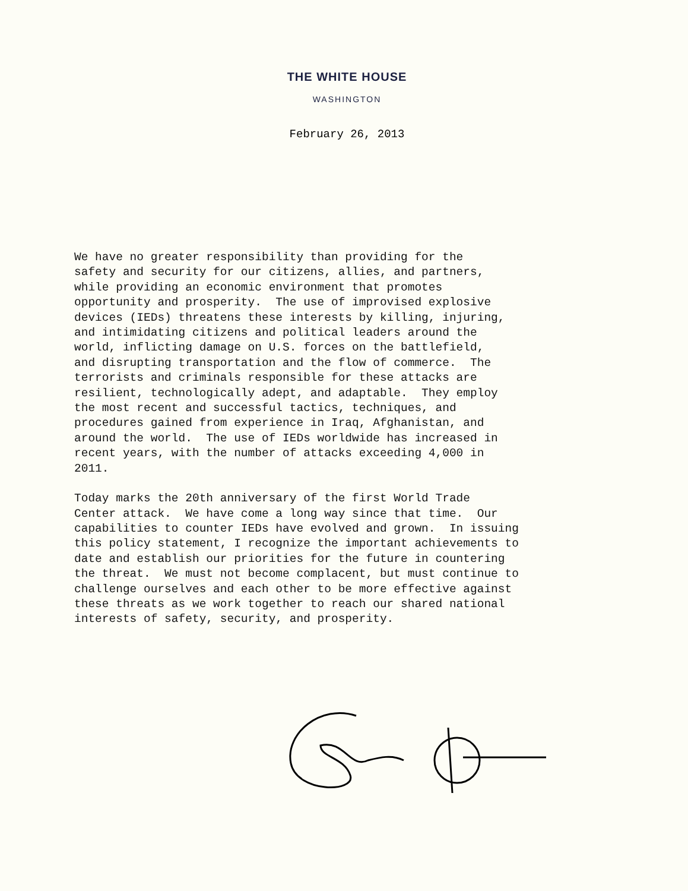THE WHITE HOUSE
WASHINGTON
February 26, 2013
We have no greater responsibility than providing for the safety and security for our citizens, allies, and partners, while providing an economic environment that promotes opportunity and prosperity. The use of improvised explosive devices (IEDs) threatens these interests by killing, injuring, and intimidating citizens and political leaders around the world, inflicting damage on U.S. forces on the battlefield, and disrupting transportation and the flow of commerce. The terrorists and criminals responsible for these attacks are resilient, technologically adept, and adaptable. They employ the most recent and successful tactics, techniques, and procedures gained from experience in Iraq, Afghanistan, and around the world. The use of IEDs worldwide has increased in recent years, with the number of attacks exceeding 4,000 in 2011.
Today marks the 20th anniversary of the first World Trade Center attack. We have come a long way since that time. Our capabilities to counter IEDs have evolved and grown. In issuing this policy statement, I recognize the important achievements to date and establish our priorities for the future in countering the threat. We must not become complacent, but must continue to challenge ourselves and each other to be more effective against these threats as we work together to reach our shared national interests of safety, security, and prosperity.